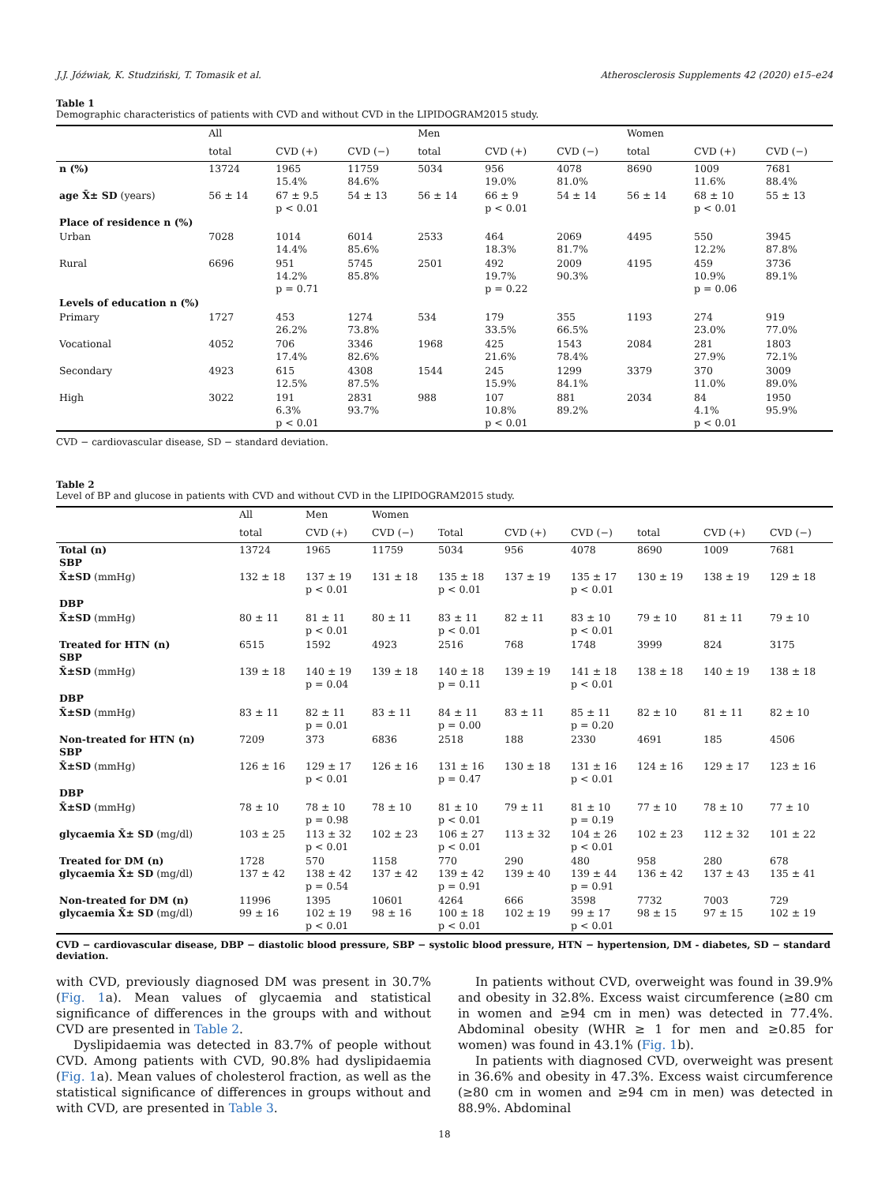J.J. Jóźwiak, K. Studziński, T. Tomasik et al. Atherosclerosis Supplements 42 (2020) e15–e24
Table 1
Demographic characteristics of patients with CVD and without CVD in the LIPIDOGRAM2015 study.
| | All | | | Men | | | Women | | |
| --- | --- | --- | --- | --- | --- | --- | --- | --- | --- |
| | total | CVD (+) | CVD (−) | total | CVD (+) | CVD (−) | total | CVD (+) | CVD (−) |
| n (%) | 13724 | 1965 15.4% | 11759 84.6% | 5034 | 956 19.0% | 4078 81.0% | 8690 | 1009 11.6% | 7681 88.4% |
| age X̄± SD (years) | 56 ± 14 | 67 ± 9.5 p < 0.01 | 54 ± 13 | 56 ± 14 | 66 ± 9 p < 0.01 | 54 ± 14 | 56 ± 14 | 68 ± 10 p < 0.01 | 55 ± 13 |
| Place of residence n (%) | | | | | | | | | |
| Urban | 7028 | 1014 14.4% | 6014 85.6% | 2533 | 464 18.3% | 2069 81.7% | 4495 | 550 12.2% | 3945 87.8% |
| Rural | 6696 | 951 14.2% p = 0.71 | 5745 85.8% | 2501 | 492 19.7% p = 0.22 | 2009 90.3% | 4195 | 459 10.9% p = 0.06 | 3736 89.1% |
| Levels of education n (%) | | | | | | | | | |
| Primary | 1727 | 453 26.2% | 1274 73.8% | 534 | 179 33.5% | 355 66.5% | 1193 | 274 23.0% | 919 77.0% |
| Vocational | 4052 | 706 17.4% | 3346 82.6% | 1968 | 425 21.6% | 1543 78.4% | 2084 | 281 27.9% | 1803 72.1% |
| Secondary | 4923 | 615 12.5% | 4308 87.5% | 1544 | 245 15.9% | 1299 84.1% | 3379 | 370 11.0% | 3009 89.0% |
| High | 3022 | 191 6.3% p < 0.01 | 2831 93.7% | 988 | 107 10.8% p < 0.01 | 881 89.2% | 2034 | 84 4.1% p < 0.01 | 1950 95.9% |
CVD − cardiovascular disease, SD − standard deviation.
Table 2
Level of BP and glucose in patients with CVD and without CVD in the LIPIDOGRAM2015 study.
| | All | Men | Women | | | | | | |
| --- | --- | --- | --- | --- | --- | --- | --- | --- | --- |
| | total | CVD (+) | CVD (−) | Total | CVD (+) | CVD (−) | total | CVD (+) | CVD (−) |
| Total (n) SBP | 13724 | 1965 | 11759 | 5034 | 956 | 4078 | 8690 | 1009 | 7681 |
| X̄±SD (mmHg) | 132 ± 18 | 137 ± 19 p < 0.01 | 131 ± 18 | 135 ± 18 p < 0.01 | 137 ± 19 | 135 ± 17 p < 0.01 | 130 ± 19 | 138 ± 19 | 129 ± 18 |
| DBP | | | | | | | | | |
| X̄±SD (mmHg) | 80 ± 11 | 81 ± 11 p < 0.01 | 80 ± 11 | 83 ± 11 p < 0.01 | 82 ± 11 | 83 ± 10 p < 0.01 | 79 ± 10 | 81 ± 11 | 79 ± 10 |
| Treated for HTN (n) SBP | 6515 | 1592 | 4923 | 2516 | 768 | 1748 | 3999 | 824 | 3175 |
| X̄±SD (mmHg) | 139 ± 18 | 140 ± 19 p = 0.04 | 139 ± 18 | 140 ± 18 p = 0.11 | 139 ± 19 | 141 ± 18 p < 0.01 | 138 ± 18 | 140 ± 19 | 138 ± 18 |
| DBP | | | | | | | | | |
| X̄±SD (mmHg) | 83 ± 11 | 82 ± 11 p = 0.01 | 83 ± 11 | 84 ± 11 p = 0.00 | 83 ± 11 | 85 ± 11 p = 0.20 | 82 ± 10 | 81 ± 11 | 82 ± 10 |
| Non-treated for HTN (n) SBP | 7209 | 373 | 6836 | 2518 | 188 | 2330 | 4691 | 185 | 4506 |
| X̄±SD (mmHg) | 126 ± 16 | 129 ± 17 p < 0.01 | 126 ± 16 | 131 ± 16 p = 0.47 | 130 ± 18 | 131 ± 16 p < 0.01 | 124 ± 16 | 129 ± 17 | 123 ± 16 |
| DBP | | | | | | | | | |
| X̄±SD (mmHg) | 78 ± 10 | 78 ± 10 p = 0.98 | 78 ± 10 | 81 ± 10 p < 0.01 | 79 ± 11 | 81 ± 10 p = 0.19 | 77 ± 10 | 78 ± 10 | 77 ± 10 |
| glycaemia X̄± SD (mg/dl) | 103 ± 25 | 113 ± 32 p < 0.01 | 102 ± 23 | 106 ± 27 p < 0.01 | 113 ± 32 | 104 ± 26 p < 0.01 | 102 ± 23 | 112 ± 32 | 101 ± 22 |
| Treated for DM (n) glycaemia X̄± SD (mg/dl) | 1728 137 ± 42 | 570 138 ± 42 p = 0.54 | 1158 137 ± 42 | 770 139 ± 42 p = 0.91 | 290 139 ± 40 | 480 139 ± 44 p = 0.91 | 958 136 ± 42 | 280 137 ± 43 | 678 135 ± 41 |
| Non-treated for DM (n) glycaemia X̄± SD (mg/dl) | 11996 99 ± 16 | 1395 102 ± 19 p < 0.01 | 10601 98 ± 16 | 4264 100 ± 18 p < 0.01 | 666 102 ± 19 | 3598 99 ± 17 p < 0.01 | 7732 98 ± 15 | 7003 97 ± 15 | 729 102 ± 19 |
CVD − cardiovascular disease, DBP − diastolic blood pressure, SBP − systolic blood pressure, HTN − hypertension, DM - diabetes, SD − standard deviation.
with CVD, previously diagnosed DM was present in 30.7% (Fig. 1a). Mean values of glycaemia and statistical significance of differences in the groups with and without CVD are presented in Table 2.
Dyslipidaemia was detected in 83.7% of people without CVD. Among patients with CVD, 90.8% had dyslipidaemia (Fig. 1a). Mean values of cholesterol fraction, as well as the statistical significance of differences in groups without and with CVD, are presented in Table 3.
In patients without CVD, overweight was found in 39.9% and obesity in 32.8%. Excess waist circumference (≥80 cm in women and ≥94 cm in men) was detected in 77.4%. Abdominal obesity (WHR ≥ 1 for men and ≥0.85 for women) was found in 43.1% (Fig. 1b).
In patients with diagnosed CVD, overweight was present in 36.6% and obesity in 47.3%. Excess waist circumference (≥80 cm in women and ≥94 cm in men) was detected in 88.9%. Abdominal
18